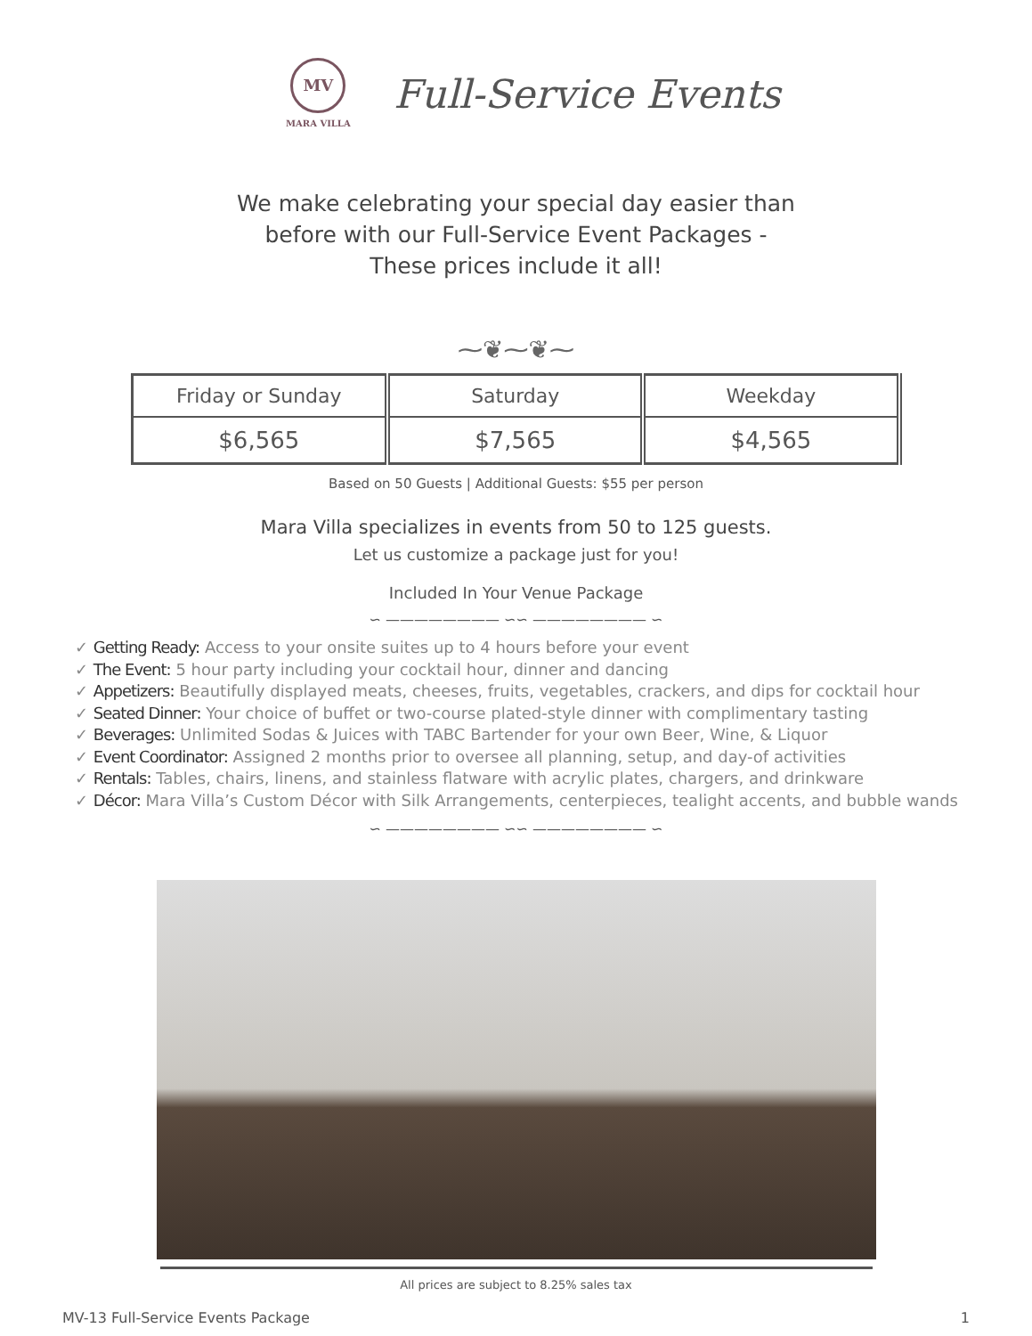MV
MARA VILLA
Full-Service Events
We make celebrating your special day easier than
before with our Full-Service Event Packages -
These prices include it all!
⁓❦⁓❦⁓
| Friday or Sunday | Saturday | Weekday |
| $6,565 | $7,565 | $4,565 |
Based on 50 Guests | Additional Guests: $55 per person
Mara Villa specializes in events from 50 to 125 guests.
Let us customize a package just for you!
Included In Your Venue Package
∽ ———————— ∽∽ ———————— ∽
✓ Getting Ready: Access to your onsite suites up to 4 hours before your event
✓ The Event: 5 hour party including your cocktail hour, dinner and dancing
✓ Appetizers: Beautifully displayed meats, cheeses, fruits, vegetables, crackers, and dips for cocktail hour
✓ Seated Dinner: Your choice of buffet or two-course plated-style dinner with complimentary tasting
✓ Beverages: Unlimited Sodas & Juices with TABC Bartender for your own Beer, Wine, & Liquor
✓ Event Coordinator: Assigned 2 months prior to oversee all planning, setup, and day-of activities
✓ Rentals: Tables, chairs, linens, and stainless flatware with acrylic plates, chargers, and drinkware
✓ Décor: Mara Villa’s Custom Décor with Silk Arrangements, centerpieces, tealight accents, and bubble wands
∽ ———————— ∽∽ ———————— ∽
All prices are subject to 8.25% sales tax
MV-13 Full-Service Events Package 1